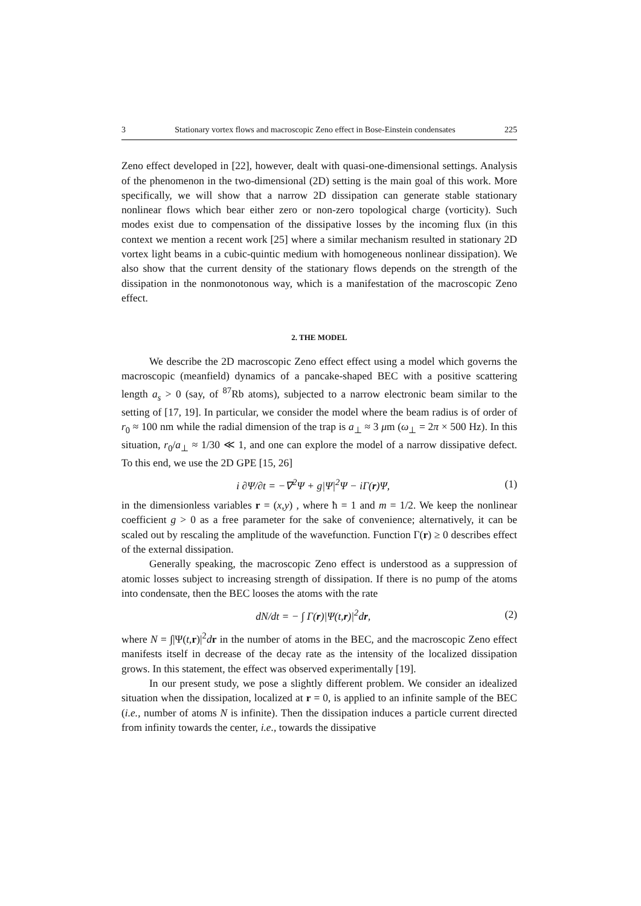3 Stationary vortex flows and macroscopic Zeno effect in Bose-Einstein condensates 225
Zeno effect developed in [22], however, dealt with quasi-one-dimensional settings. Analysis of the phenomenon in the two-dimensional (2D) setting is the main goal of this work. More specifically, we will show that a narrow 2D dissipation can generate stable stationary nonlinear flows which bear either zero or non-zero topological charge (vorticity). Such modes exist due to compensation of the dissipative losses by the incoming flux (in this context we mention a recent work [25] where a similar mechanism resulted in stationary 2D vortex light beams in a cubic-quintic medium with homogeneous nonlinear dissipation). We also show that the current density of the stationary flows depends on the strength of the dissipation in the nonmonotonous way, which is a manifestation of the macroscopic Zeno effect.
2. THE MODEL
We describe the 2D macroscopic Zeno effect effect using a model which governs the macroscopic (meanfield) dynamics of a pancake-shaped BEC with a positive scattering length a<sub>s</sub> > 0 (say, of <sup>87</sup>Rb atoms), subjected to a narrow electronic beam similar to the setting of [17, 19]. In particular, we consider the model where the beam radius is of order of r<sub>0</sub> ≈ 100 nm while the radial dimension of the trap is a<sub>⊥</sub> ≈ 3 μm (ω<sub>⊥</sub> = 2π × 500 Hz). In this situation, r<sub>0</sub>/a<sub>⊥</sub> ≈ 1/30 ≪ 1, and one can explore the model of a narrow dissipative defect. To this end, we use the 2D GPE [15, 26]
i ∂Ψ/∂t = −∇<sup>2</sup>Ψ + g|Ψ|<sup>2</sup>Ψ − iΓ(r)Ψ, (1)
in the dimensionless variables r = (x,y) , where ħ = 1 and m = 1/2. We keep the nonlinear coefficient g > 0 as a free parameter for the sake of convenience; alternatively, it can be scaled out by rescaling the amplitude of the wavefunction. Function Γ(r) ≥ 0 describes effect of the external dissipation.
Generally speaking, the macroscopic Zeno effect is understood as a suppression of atomic losses subject to increasing strength of dissipation. If there is no pump of the atoms into condensate, then the BEC looses the atoms with the rate
dN/dt = − ∫ Γ(r)|Ψ(t,r)|<sup>2</sup>dr, (2)
where N = ∫|Ψ(t,r)|<sup>2</sup>dr in the number of atoms in the BEC, and the macroscopic Zeno effect manifests itself in decrease of the decay rate as the intensity of the localized dissipation grows. In this statement, the effect was observed experimentally [19].
In our present study, we pose a slightly different problem. We consider an idealized situation when the dissipation, localized at r = 0, is applied to an infinite sample of the BEC (i.e., number of atoms N is infinite). Then the dissipation induces a particle current directed from infinity towards the center, i.e., towards the dissipative